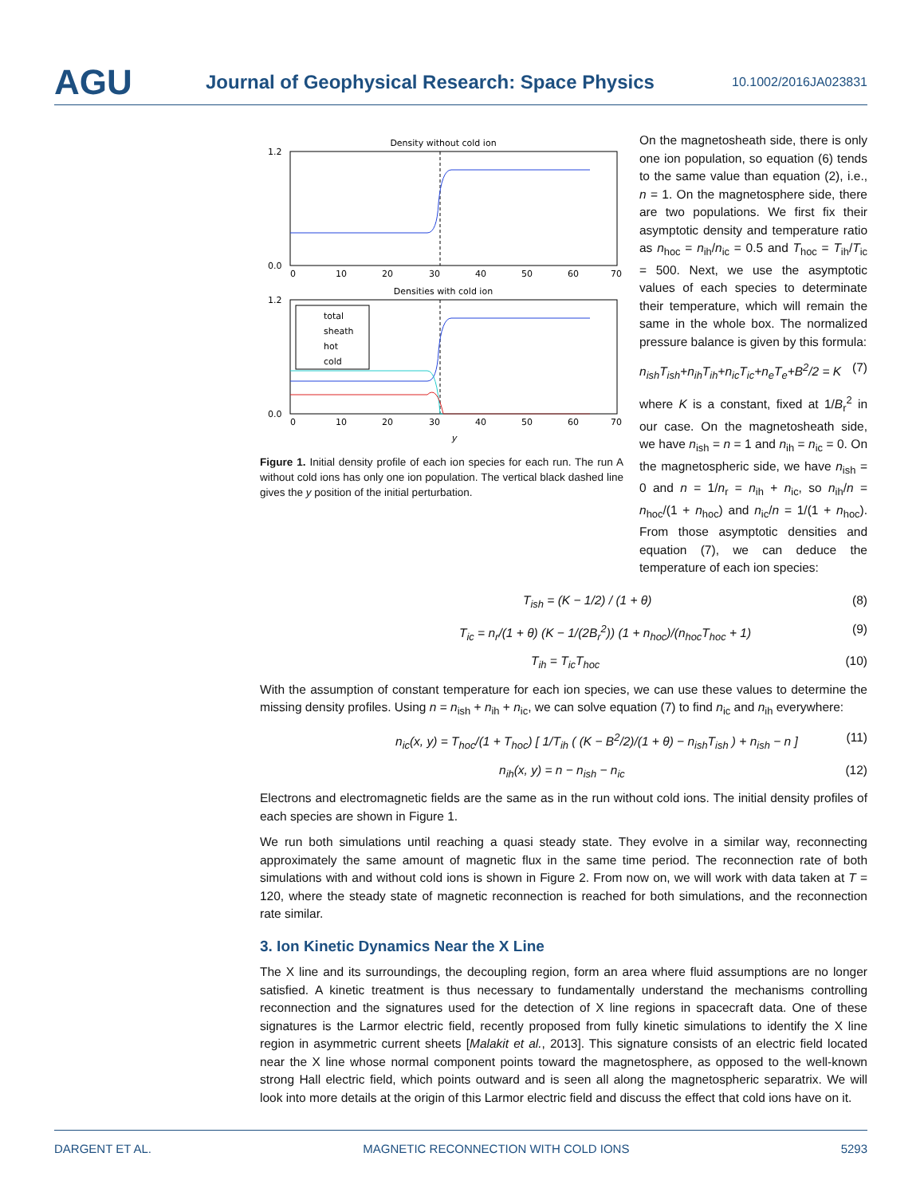AGU
Journal of Geophysical Research: Space Physics
10.1002/2016JA023831
Density without cold ion
1.2
0.0
0
10
20
30
40
50
60
70
Densities with cold ion
total
sheath
hot
cold
1.2
0.0
0
10
20
30
40
50
60
70
y
Figure 1. Initial density profile of each ion species for each run. The run A without cold ions has only one ion population. The vertical black dashed line gives the y position of the initial perturbation.
On the magnetosheath side, there is only one ion population, so equation (6) tends to the same value than equation (2), i.e., n = 1. On the magnetosphere side, there are two populations. We first fix their asymptotic density and temperature ratio as n<sub>hoc</sub> = n<sub>ih</sub>/n<sub>ic</sub> = 0.5 and T<sub>hoc</sub> = T<sub>ih</sub>/T<sub>ic</sub> = 500. Next, we use the asymptotic values of each species to determinate their temperature, which will remain the same in the whole box. The normalized pressure balance is given by this formula:
n<sub>ish</sub>T<sub>ish</sub>+n<sub>ih</sub>T<sub>ih</sub>+n<sub>ic</sub>T<sub>ic</sub>+n<sub>e</sub>T<sub>e</sub>+B<sup>2</sup>/2 = K (7)
where K is a constant, fixed at 1/B<sub>r</sub><sup>2</sup> in our case. On the magnetosheath side, we have n<sub>ish</sub> = n = 1 and n<sub>ih</sub> = n<sub>ic</sub> = 0. On the magnetospheric side, we have n<sub>ish</sub> = 0 and n = 1/n<sub>r</sub> = n<sub>ih</sub> + n<sub>ic</sub>, so n<sub>ih</sub>/n = n<sub>hoc</sub>/(1 + n<sub>hoc</sub>) and n<sub>ic</sub>/n = 1/(1 + n<sub>hoc</sub>). From those asymptotic densities and equation (7), we can deduce the temperature of each ion species:
T<sub>ish</sub> = (K − 1/2) / (1 + θ) (8)
T<sub>ic</sub> = n<sub>r</sub>/(1 + θ) (K − 1/(2B<sub>r</sub><sup>2</sup>)) (1 + n<sub>hoc</sub>)/(n<sub>hoc</sub>T<sub>hoc</sub> + 1) (9)
T<sub>ih</sub> = T<sub>ic</sub>T<sub>hoc</sub> (10)
With the assumption of constant temperature for each ion species, we can use these values to determine the missing density profiles. Using n = n<sub>ish</sub> + n<sub>ih</sub> + n<sub>ic</sub>, we can solve equation (7) to find n<sub>ic</sub> and n<sub>ih</sub> everywhere:
n<sub>ic</sub>(x, y) = T<sub>hoc</sub>/(1 + T<sub>hoc</sub>) [ 1/T<sub>ih</sub> ( (K − B<sup>2</sup>/2)/(1 + θ) − n<sub>ish</sub>T<sub>ish</sub> ) + n<sub>ish</sub> − n ] (11)
n<sub>ih</sub>(x, y) = n − n<sub>ish</sub> − n<sub>ic</sub> (12)
Electrons and electromagnetic fields are the same as in the run without cold ions. The initial density profiles of each species are shown in Figure 1.
We run both simulations until reaching a quasi steady state. They evolve in a similar way, reconnecting approximately the same amount of magnetic flux in the same time period. The reconnection rate of both simulations with and without cold ions is shown in Figure 2. From now on, we will work with data taken at T = 120, where the steady state of magnetic reconnection is reached for both simulations, and the reconnection rate similar.
3. Ion Kinetic Dynamics Near the X Line
The X line and its surroundings, the decoupling region, form an area where fluid assumptions are no longer satisfied. A kinetic treatment is thus necessary to fundamentally understand the mechanisms controlling reconnection and the signatures used for the detection of X line regions in spacecraft data. One of these signatures is the Larmor electric field, recently proposed from fully kinetic simulations to identify the X line region in asymmetric current sheets [Malakit et al., 2013]. This signature consists of an electric field located near the X line whose normal component points toward the magnetosphere, as opposed to the well-known strong Hall electric field, which points outward and is seen all along the magnetospheric separatrix. We will look into more details at the origin of this Larmor electric field and discuss the effect that cold ions have on it.
DARGENT ET AL. MAGNETIC RECONNECTION WITH COLD IONS 5293